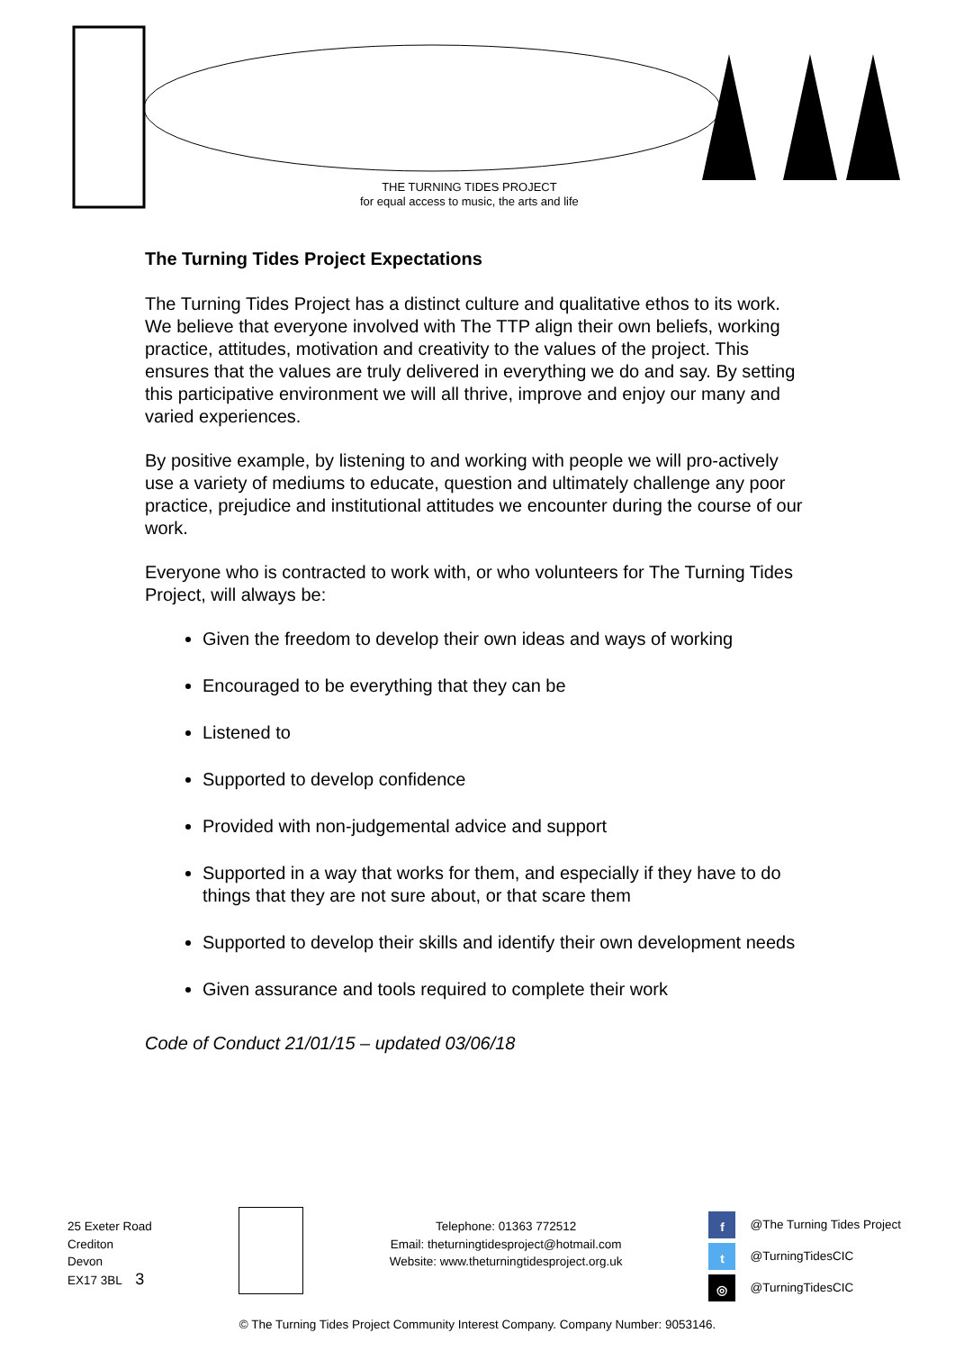THE TURNING TIDES PROJECT
for equal access to music, the arts and life
The Turning Tides Project Expectations
The Turning Tides Project has a distinct culture and qualitative ethos to its work. We believe that everyone involved with The TTP align their own beliefs, working practice, attitudes, motivation and creativity to the values of the project. This ensures that the values are truly delivered in everything we do and say. By setting this participative environment we will all thrive, improve and enjoy our many and varied experiences.
By positive example, by listening to and working with people we will pro-actively use a variety of mediums to educate, question and ultimately challenge any poor practice, prejudice and institutional attitudes we encounter during the course of our work.
Everyone who is contracted to work with, or who volunteers for The Turning Tides Project, will always be:
Given the freedom to develop their own ideas and ways of working
Encouraged to be everything that they can be
Listened to
Supported to develop confidence
Provided with non-judgemental advice and support
Supported in a way that works for them, and especially if they have to do things that they are not sure about, or that scare them
Supported to develop their skills and identify their own development needs
Given assurance and tools required to complete their work
Code of Conduct 21/01/15 – updated 03/06/18
25 Exeter Road
Crediton
Devon
EX17 3BL 3
Telephone: 01363 772512
Email: theturningtidesproject@hotmail.com
Website: www.theturningtidesproject.org.uk
f @The Turning Tides Project
t @TurningTidesCIC
◎ @TurningTidesCIC
© The Turning Tides Project Community Interest Company. Company Number: 9053146.